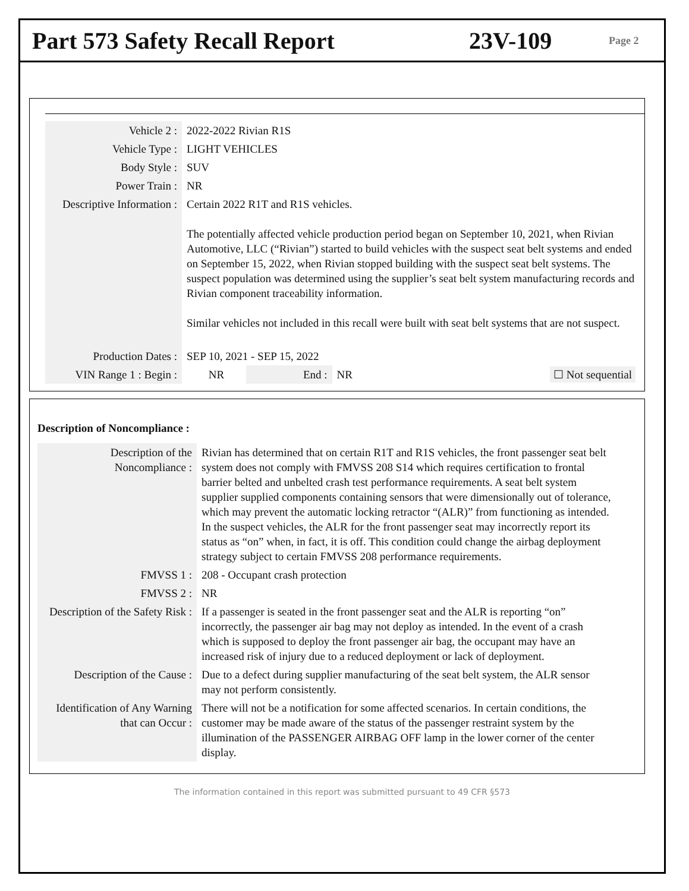Part 573 Safety Recall Report 23V-109
Page 2
| Vehicle 2 : | 2022-2022 Rivian R1S | | | |
| Vehicle Type : | LIGHT VEHICLES | | | |
| Body Style : | SUV | | | |
| Power Train : | NR | | | |
| Descriptive Information : | Certain 2022 R1T and R1S vehicles. The potentially affected vehicle production period began on September 10, 2021, when Rivian Automotive, LLC (“Rivian”) started to build vehicles with the suspect seat belt systems and ended on September 15, 2022, when Rivian stopped building with the suspect seat belt systems. The suspect population was determined using the supplier’s seat belt system manufacturing records and Rivian component traceability information. Similar vehicles not included in this recall were built with seat belt systems that are not suspect. | | | |
| Production Dates : | SEP 10, 2021 - SEP 15, 2022 | | | |
| VIN Range 1 : Begin : | NR | End : | NR | ☐ Not sequential |
Description of Noncompliance :
| Description of the Noncompliance : | Rivian has determined that on certain R1T and R1S vehicles, the front passenger seat belt system does not comply with FMVSS 208 S14 which requires certification to frontal barrier belted and unbelted crash test performance requirements. A seat belt system supplier supplied components containing sensors that were dimensionally out of tolerance, which may prevent the automatic locking retractor “(ALR)” from functioning as intended. In the suspect vehicles, the ALR for the front passenger seat may incorrectly report its status as “on” when, in fact, it is off. This condition could change the airbag deployment strategy subject to certain FMVSS 208 performance requirements. |
| FMVSS 1 : | 208 - Occupant crash protection |
| FMVSS 2 : | NR |
| Description of the Safety Risk : | If a passenger is seated in the front passenger seat and the ALR is reporting “on” incorrectly, the passenger air bag may not deploy as intended. In the event of a crash which is supposed to deploy the front passenger air bag, the occupant may have an increased risk of injury due to a reduced deployment or lack of deployment. |
| Description of the Cause : | Due to a defect during supplier manufacturing of the seat belt system, the ALR sensor may not perform consistently. |
| Identification of Any Warning that can Occur : | There will not be a notification for some affected scenarios. In certain conditions, the customer may be made aware of the status of the passenger restraint system by the illumination of the PASSENGER AIRBAG OFF lamp in the lower corner of the center display. |
The information contained in this report was submitted pursuant to 49 CFR §573